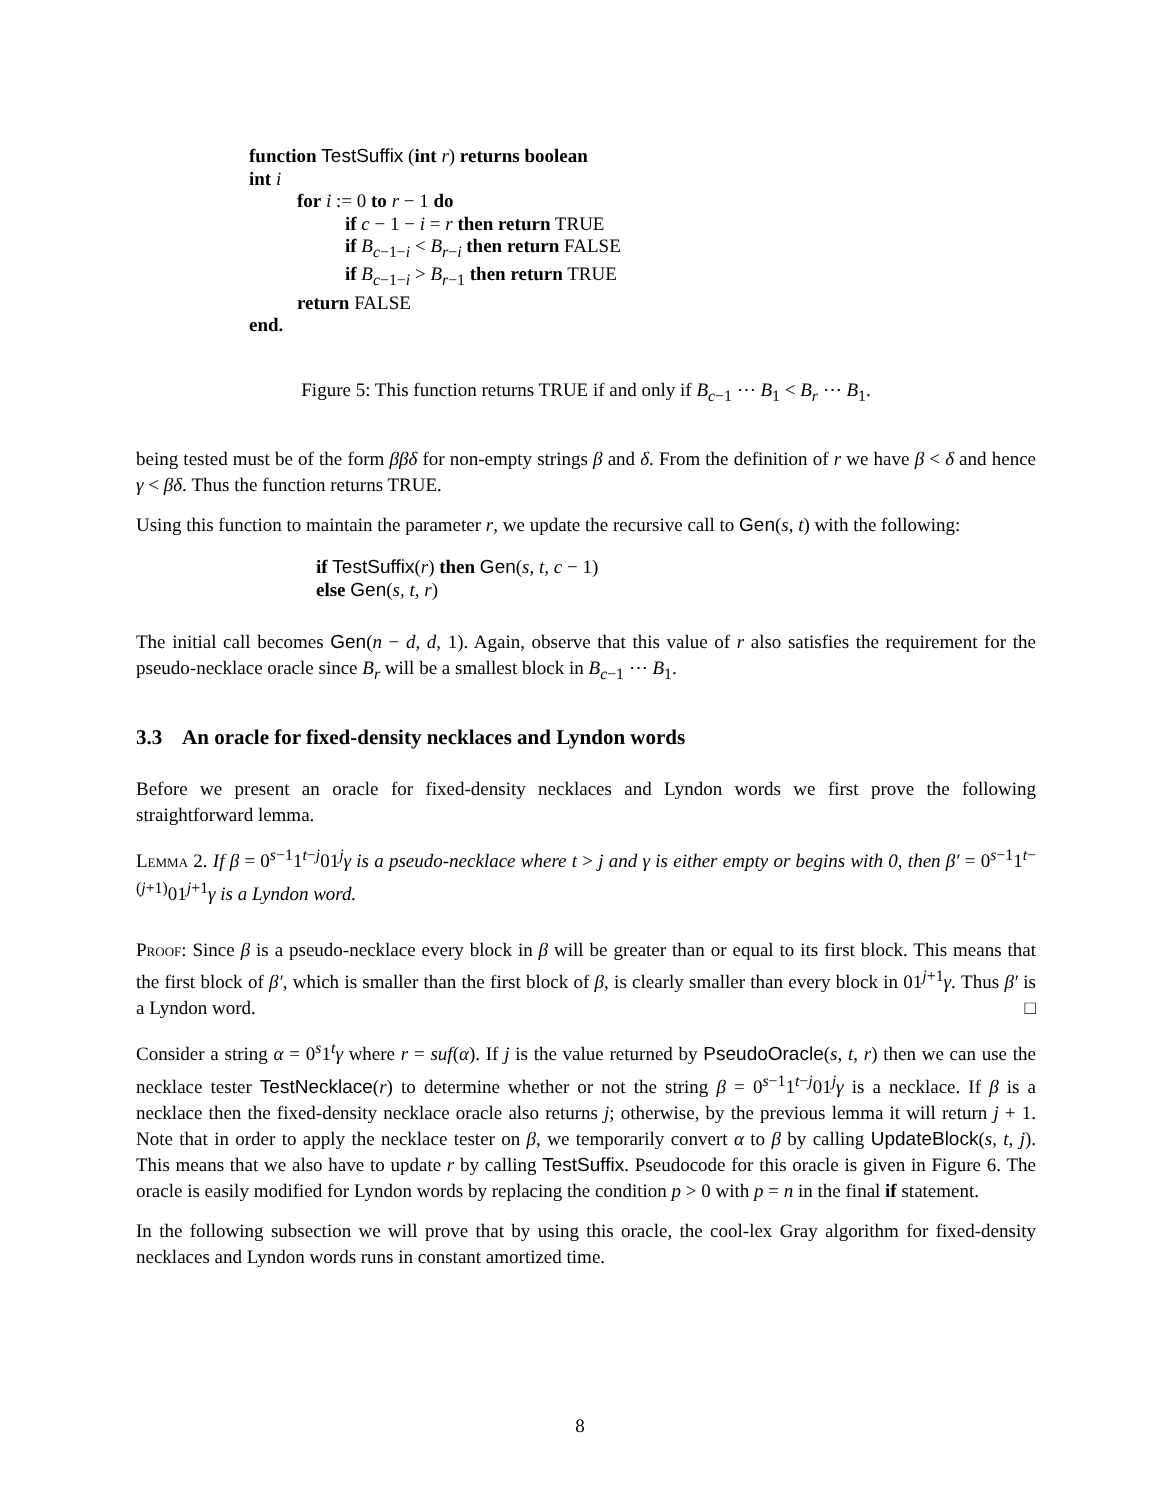function TestSuffix (int r) returns boolean
int i
for i := 0 to r − 1 do
if c − 1 − i = r then return TRUE
if B<sub>c−1−i</sub> < B<sub>r−i</sub> then return FALSE
if B<sub>c−1−i</sub> > B<sub>r−1</sub> then return TRUE
return FALSE
end.
Figure 5: This function returns TRUE if and only if B<sub>c−1</sub> ⋯ B<sub>1</sub> < B<sub>r</sub> ⋯ B<sub>1</sub>.
being tested must be of the form ββδ for non-empty strings β and δ. From the definition of r we have β < δ and hence γ < βδ. Thus the function returns TRUE.
Using this function to maintain the parameter r, we update the recursive call to Gen(s, t) with the following:
if TestSuffix(r) then Gen(s, t, c − 1)
else Gen(s, t, r)
The initial call becomes Gen(n − d, d, 1). Again, observe that this value of r also satisfies the requirement for the pseudo-necklace oracle since B<sub>r</sub> will be a smallest block in B<sub>c−1</sub> ⋯ B<sub>1</sub>.
3.3 An oracle for fixed-density necklaces and Lyndon words
Before we present an oracle for fixed-density necklaces and Lyndon words we first prove the following straightforward lemma.
Lemma 2. If β = 0<sup>s−1</sup>1<sup>t−j</sup>01<sup>j</sup>γ is a pseudo-necklace where t > j and γ is either empty or begins with 0, then β′ = 0<sup>s−1</sup>1<sup>t−(j+1)</sup>01<sup>j+1</sup>γ is a Lyndon word.
Proof: Since β is a pseudo-necklace every block in β will be greater than or equal to its first block. This means that the first block of β′, which is smaller than the first block of β, is clearly smaller than every block in 01<sup>j+1</sup>γ. Thus β′ is a Lyndon word. □
Consider a string α = 0<sup>s</sup>1<sup>t</sup>γ where r = suf(α). If j is the value returned by PseudoOracle(s, t, r) then we can use the necklace tester TestNecklace(r) to determine whether or not the string β = 0<sup>s−1</sup>1<sup>t−j</sup>01<sup>j</sup>γ is a necklace. If β is a necklace then the fixed-density necklace oracle also returns j; otherwise, by the previous lemma it will return j + 1. Note that in order to apply the necklace tester on β, we temporarily convert α to β by calling UpdateBlock(s, t, j). This means that we also have to update r by calling TestSuffix. Pseudocode for this oracle is given in Figure 6. The oracle is easily modified for Lyndon words by replacing the condition p > 0 with p = n in the final if statement.
In the following subsection we will prove that by using this oracle, the cool-lex Gray algorithm for fixed-density necklaces and Lyndon words runs in constant amortized time.
8